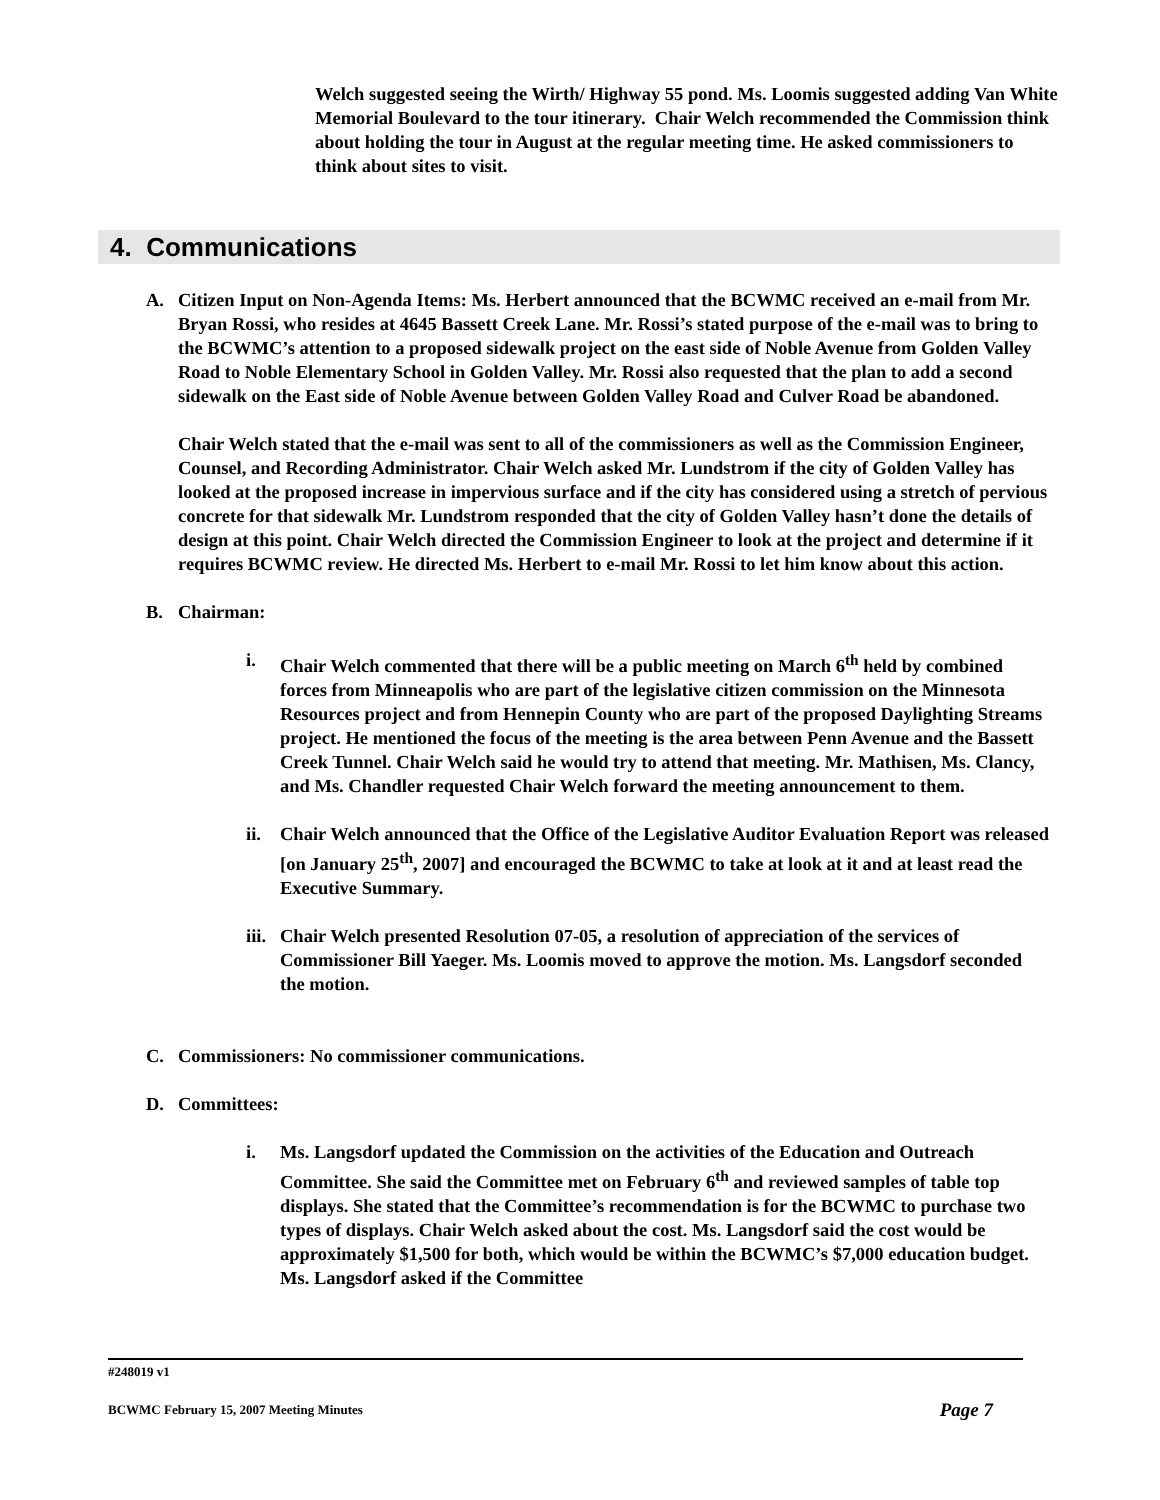Welch suggested seeing the Wirth/ Highway 55 pond. Ms. Loomis suggested adding Van White Memorial Boulevard to the tour itinerary. Chair Welch recommended the Commission think about holding the tour in August at the regular meeting time. He asked commissioners to think about sites to visit.
4. Communications
A. Citizen Input on Non-Agenda Items: Ms. Herbert announced that the BCWMC received an e-mail from Mr. Bryan Rossi, who resides at 4645 Bassett Creek Lane. Mr. Rossi’s stated purpose of the e-mail was to bring to the BCWMC’s attention to a proposed sidewalk project on the east side of Noble Avenue from Golden Valley Road to Noble Elementary School in Golden Valley. Mr. Rossi also requested that the plan to add a second sidewalk on the East side of Noble Avenue between Golden Valley Road and Culver Road be abandoned.
Chair Welch stated that the e-mail was sent to all of the commissioners as well as the Commission Engineer, Counsel, and Recording Administrator. Chair Welch asked Mr. Lundstrom if the city of Golden Valley has looked at the proposed increase in impervious surface and if the city has considered using a stretch of pervious concrete for that sidewalk Mr. Lundstrom responded that the city of Golden Valley hasn’t done the details of design at this point. Chair Welch directed the Commission Engineer to look at the project and determine if it requires BCWMC review. He directed Ms. Herbert to e-mail Mr. Rossi to let him know about this action.
B. Chairman:
i. Chair Welch commented that there will be a public meeting on March 6<sup>th</sup> held by combined forces from Minneapolis who are part of the legislative citizen commission on the Minnesota Resources project and from Hennepin County who are part of the proposed Daylighting Streams project. He mentioned the focus of the meeting is the area between Penn Avenue and the Bassett Creek Tunnel. Chair Welch said he would try to attend that meeting. Mr. Mathisen, Ms. Clancy, and Ms. Chandler requested Chair Welch forward the meeting announcement to them.
ii. Chair Welch announced that the Office of the Legislative Auditor Evaluation Report was released [on January 25<sup>th</sup>, 2007] and encouraged the BCWMC to take at look at it and at least read the Executive Summary.
iii.
Chair Welch presented Resolution 07-05, a resolution of appreciation of the services of Commissioner Bill Yaeger. Ms. Loomis moved to approve the motion. Ms. Langsdorf seconded the motion.
C. Commissioners: No commissioner communications.
D. Committees:
i. Ms. Langsdorf updated the Commission on the activities of the Education and Outreach Committee. She said the Committee met on February 6<sup>th</sup> and reviewed samples of table top displays. She stated that the Committee’s recommendation is for the BCWMC to purchase two types of displays. Chair Welch asked about the cost. Ms. Langsdorf said the cost would be approximately $1,500 for both, which would be within the BCWMC’s $7,000 education budget. Ms. Langsdorf asked if the Committee
#248019 v1
BCWMC February 15, 2007 Meeting Minutes Page 7